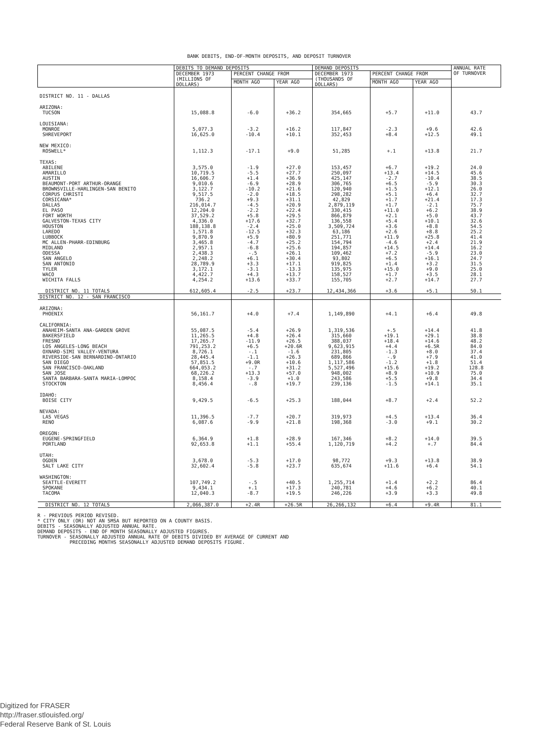BANK DEBITS, END-OF-MONTH DEPOSITS, AND DEPOSIT TURNOVER
| | DEBITS TO DEMAND DEPOSITS | | | DEMAND DEPOSITS | | | ANNUAL RATE OF TURNOVER |
| --- | --- | --- | --- | --- | --- | --- | --- |
| | DECEMBER 1973 (MILLIONS OF DOLLARS) | PERCENT CHANGE FROM | | DECEMBER 1973 (THOUSANDS OF DOLLARS) | PERCENT CHANGE FROM | | |
| | | MONTH AGO | YEAR AGO | | MONTH AGO | YEAR AGO | |
| DISTRICT NO. 11 - DALLAS | | | | | | | |
| ARIZONA: | | | | | | | |
| TUCSON | 15,088.8 | -6.0 | +36.2 | 354,665 | +5.7 | +11.0 | 43.7 |
| LOUISIANA: | | | | | | | |
| MONROE | 5,077.3 | -3.2 | +16.2 | 117,847 | -2.3 | +9.6 | 42.6 |
| SHREVEPORT | 16,625.0 | -10.4 | +10.1 | 352,453 | +8.4 | +12.5 | 49.1 |
| NEW MEXICO: | | | | | | | |
| ROSWELL* | 1,112.3 | -17.1 | +9.0 | 51,285 | +.1 | +13.8 | 21.7 |
| TEXAS: | | | | | | | |
| ABILENE | 3,575.0 | -1.9 | +27.0 | 153,457 | +6.7 | +19.2 | 24.0 |
| AMARILLO | 10,719.5 | -5.5 | +27.7 | 250,097 | +13.4 | +14.5 | 45.6 |
| AUSTIN | 16,606.7 | +1.4 | +36.9 | 425,147 | -2.7 | -10.4 | 38.5 |
| BEAUMONT-PORT ARTHUR-ORANGE | 9,010.6 | -6.9 | +28.9 | 306,765 | +6.5 | -5.9 | 30.3 |
| BROWNSVILLE-HARLINGEN-SAN BENITO | 3,122.7 | -10.2 | +21.6 | 120,940 | +1.5 | +12.1 | 26.0 |
| CORPUS CHRISTI | 9,517.5 | -2.0 | +18.5 | 298,282 | +5.1 | +6.4 | 32.7 |
| CORSICANA* | 736.2 | +9.3 | +31.1 | 42,829 | +1.7 | +21.4 | 17.3 |
| DALLAS | 216,014.7 | -4.5 | +20.9 | 2,879,119 | +1.7 | -2.1 | 75.7 |
| EL PASO | 12,204.0 | -2.2 | +22.4 | 330,415 | +11.0 | +6.2 | 38.9 |
| FORT WORTH | 37,529.2 | +5.8 | +29.5 | 866,879 | +2.1 | +5.0 | 43.7 |
| GALVESTON-TEXAS CITY | 4,336.0 | +17.6 | +32.7 | 136,558 | +5.4 | +10.1 | 32.6 |
| HOUSTON | 188,138.8 | -2.4 | +25.0 | 3,509,724 | +3.6 | +8.8 | 54.5 |
| LAREDO | 1,571.8 | -12.5 | +32.3 | 63,186 | +2.6 | +8.8 | 25.2 |
| LUBBOCK | 9,870.9 | +5.9 | +80.9 | 251,771 | +11.9 | +25.8 | 41.4 |
| MC ALLEN-PHARR-EDINBURG | 3,465.8 | -4.7 | +25.2 | 154,794 | -4.6 | +2.4 | 21.9 |
| MIDLAND | 2,957.1 | -6.8 | +25.6 | 194,857 | +14.5 | +14.4 | 16.2 |
| ODESSA | 2,438.3 | -.5 | +26.1 | 109,462 | +7.2 | -5.9 | 23.0 |
| SAN ANGELO | 2,248.2 | +6.1 | +30.4 | 93,802 | +6.5 | +16.1 | 24.7 |
| SAN ANTONIO | 28,789.9 | +3.3 | +17.1 | 919,825 | +1.4 | +3.2 | 31.5 |
| TYLER | 3,172.1 | -3.1 | -13.3 | 135,975 | +15.0 | +9.0 | 25.0 |
| WACO | 4,422.7 | +4.3 | +13.7 | 158,527 | +1.7 | +3.5 | 28.1 |
| WICHITA FALLS | 4,254.2 | +13.6 | +33.7 | 155,705 | +2.7 | +14.7 | 27.7 |
| DISTRICT NO. 11 TOTALS | 612,605.4 | -2.5 | +23.7 | 12,434,366 | +3.6 | +5.1 | 50.1 |
| DISTRICT NO. 12 - SAN FRANCISCO | | | | | | | |
| ARIZONA: | | | | | | | |
| PHOENIX | 56,161.7 | +4.0 | +7.4 | 1,149,890 | +4.1 | +6.4 | 49.8 |
| CALIFORNIA: | | | | | | | |
| ANAHEIM-SANTA ANA-GARDEN GROVE | 55,087.5 | -5.4 | +26.9 | 1,319,536 | +.5 | +14.4 | 41.8 |
| BAKERSFIELD | 11,265.5 | +4.8 | +26.4 | 315,660 | +19.1 | +29.1 | 38.8 |
| FRESNO | 17,265.7 | -11.9 | +26.5 | 388,037 | +18.4 | +14.6 | 48.2 |
| LOS ANGELES-LONG BEACH | 791,253.2 | +6.5 | +20.6R | 9,623,915 | +4.4 | +6.5R | 84.0 |
| OXNARD-SIMI VALLEY-VENTURA | 8,726.1 | -.1 | -1.6 | 231,805 | -1.3 | +8.0 | 37.4 |
| RIVERSIDE-SAN BERNARDINO-ONTARIO | 28,445.4 | -1.1 | +26.3 | 689,866 | -.9 | +7.9 | 41.0 |
| SAN DIEGO | 57,851.5 | +9.0R | +10.6 | 1,117,586 | -1.2 | +1.8 | 51.4 |
| SAN FRANCISCO-OAKLAND | 664,053.2 | -.7 | +31.2 | 5,527,496 | +15.6 | +19.2 | 128.8 |
| SAN JOSE | 68,226.2 | +13.3 | +57.0 | 948,002 | +8.9 | +10.9 | 75.0 |
| SANTA BARBARA-SANTA MARIA-LOMPOC | 8,158.4 | -3.9 | +1.0 | 243,586 | +5.5 | +9.8 | 34.4 |
| STOCKTON | 8,456.4 | -.8 | +19.7 | 239,136 | -1.5 | +14.1 | 35.1 |
| IDAHO: | | | | | | | |
| BOISE CITY | 9,429.5 | -6.5 | +25.3 | 188,044 | +8.7 | +2.4 | 52.2 |
| NEVADA: | | | | | | | |
| LAS VEGAS | 11,396.5 | -7.7 | +20.7 | 319,973 | +4.5 | +13.4 | 36.4 |
| RENO | 6,087.6 | -9.9 | +21.8 | 198,368 | -3.0 | +9.1 | 30.2 |
| OREGON: | | | | | | | |
| EUGENE-SPRINGFIELD | 6,364.9 | +1.8 | +28.9 | 167,346 | +8.2 | +14.0 | 39.5 |
| PORTLAND | 92,653.8 | +1.1 | +55.4 | 1,120,719 | +4.2 | +.7 | 84.4 |
| UTAH: | | | | | | | |
| OGDEN | 3,678.0 | -5.3 | +17.0 | 98,772 | +9.3 | +13.8 | 38.9 |
| SALT LAKE CITY | 32,602.4 | -5.8 | +23.7 | 635,674 | +11.6 | +6.4 | 54.1 |
| WASHINGTON: | | | | | | | |
| SEATTLE-EVERETT | 107,749.2 | -.5 | +40.5 | 1,255,714 | +1.4 | +2.2 | 86.4 |
| SPOKANE | 9,434.1 | +.1 | +17.3 | 240,781 | +4.6 | +6.2 | 40.1 |
| TACOMA | 12,040.3 | -8.7 | +19.5 | 246,226 | +3.9 | +3.3 | 49.8 |
| DISTRICT NO. 12 TOTALS | 2,066,387.0 | +2.4R | +26.5R | 26,266,132 | +6.4 | +9.4R | 81.1 |
R - PREVIOUS PERIOD REVISED.
* CITY ONLY (OR) NOT AN SMSA BUT REPORTED ON A COUNTY BASIS.
DEBITS - SEASONALLY ADJUSTED ANNUAL RATE.
DEMAND DEPOSITS - END OF MONTH SEASONALLY ADJUSTED FIGURES.
TURNOVER - SEASONALLY ADJUSTED ANNUAL RATE OF DEBITS DIVIDED BY AVERAGE OF CURRENT AND
PRECEDING MONTHS SEASONALLY ADJUSTED DEMAND DEPOSITS FIGURE.
Digitized for FRASER
http://fraser.stlouisfed.org/
Federal Reserve Bank of St. Louis